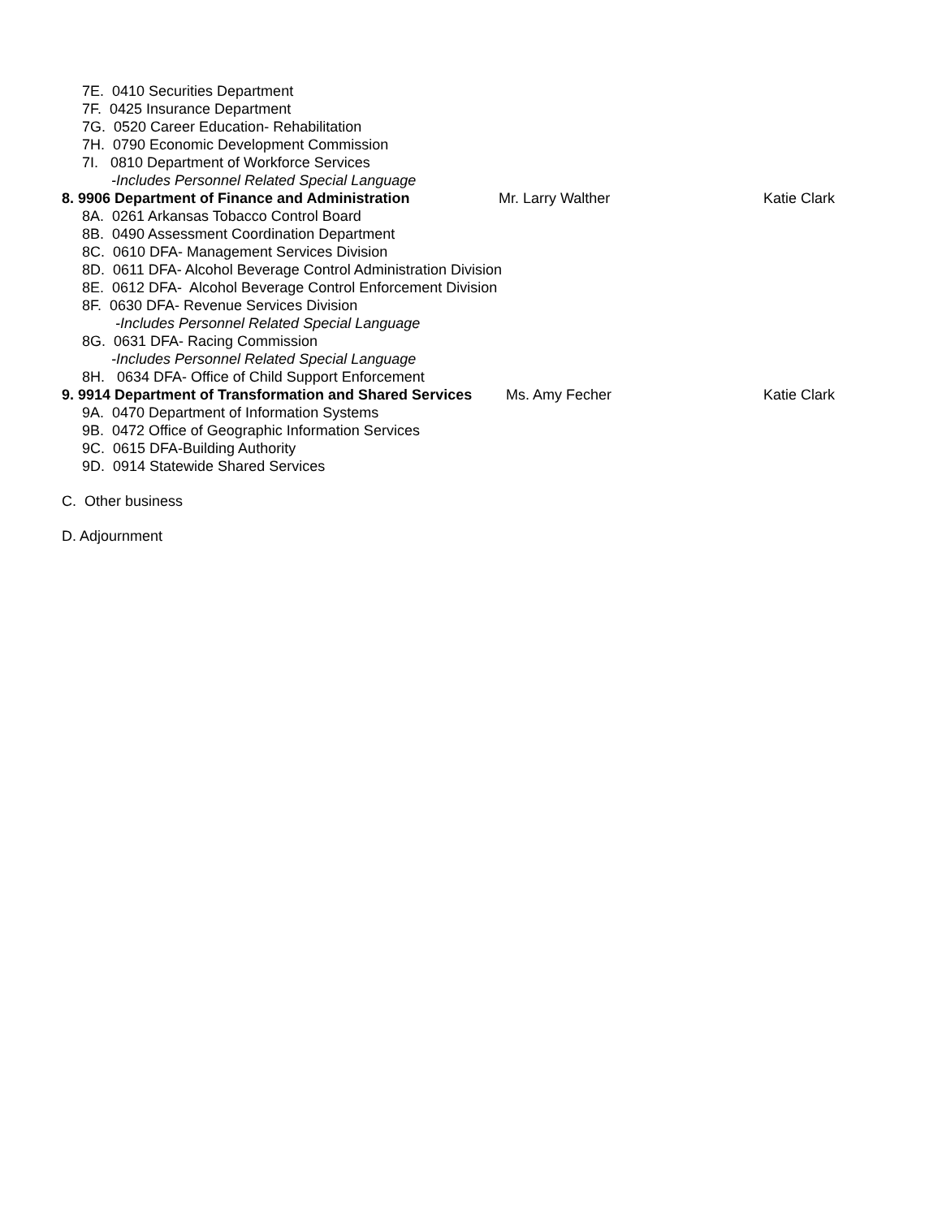7E. 0410 Securities Department
7F. 0425 Insurance Department
7G. 0520 Career Education- Rehabilitation
7H. 0790 Economic Development Commission
7I. 0810 Department of Workforce Services
-Includes Personnel Related Special Language
8. 9906 Department of Finance and Administration Mr. Larry Walther Katie Clark
8A. 0261 Arkansas Tobacco Control Board
8B. 0490 Assessment Coordination Department
8C. 0610 DFA- Management Services Division
8D. 0611 DFA- Alcohol Beverage Control Administration Division
8E. 0612 DFA- Alcohol Beverage Control Enforcement Division
8F. 0630 DFA- Revenue Services Division
-Includes Personnel Related Special Language
8G. 0631 DFA- Racing Commission
-Includes Personnel Related Special Language
8H. 0634 DFA- Office of Child Support Enforcement
9. 9914 Department of Transformation and Shared Services Ms. Amy Fecher Katie Clark
9A. 0470 Department of Information Systems
9B. 0472 Office of Geographic Information Services
9C. 0615 DFA-Building Authority
9D. 0914 Statewide Shared Services
C. Other business
D. Adjournment